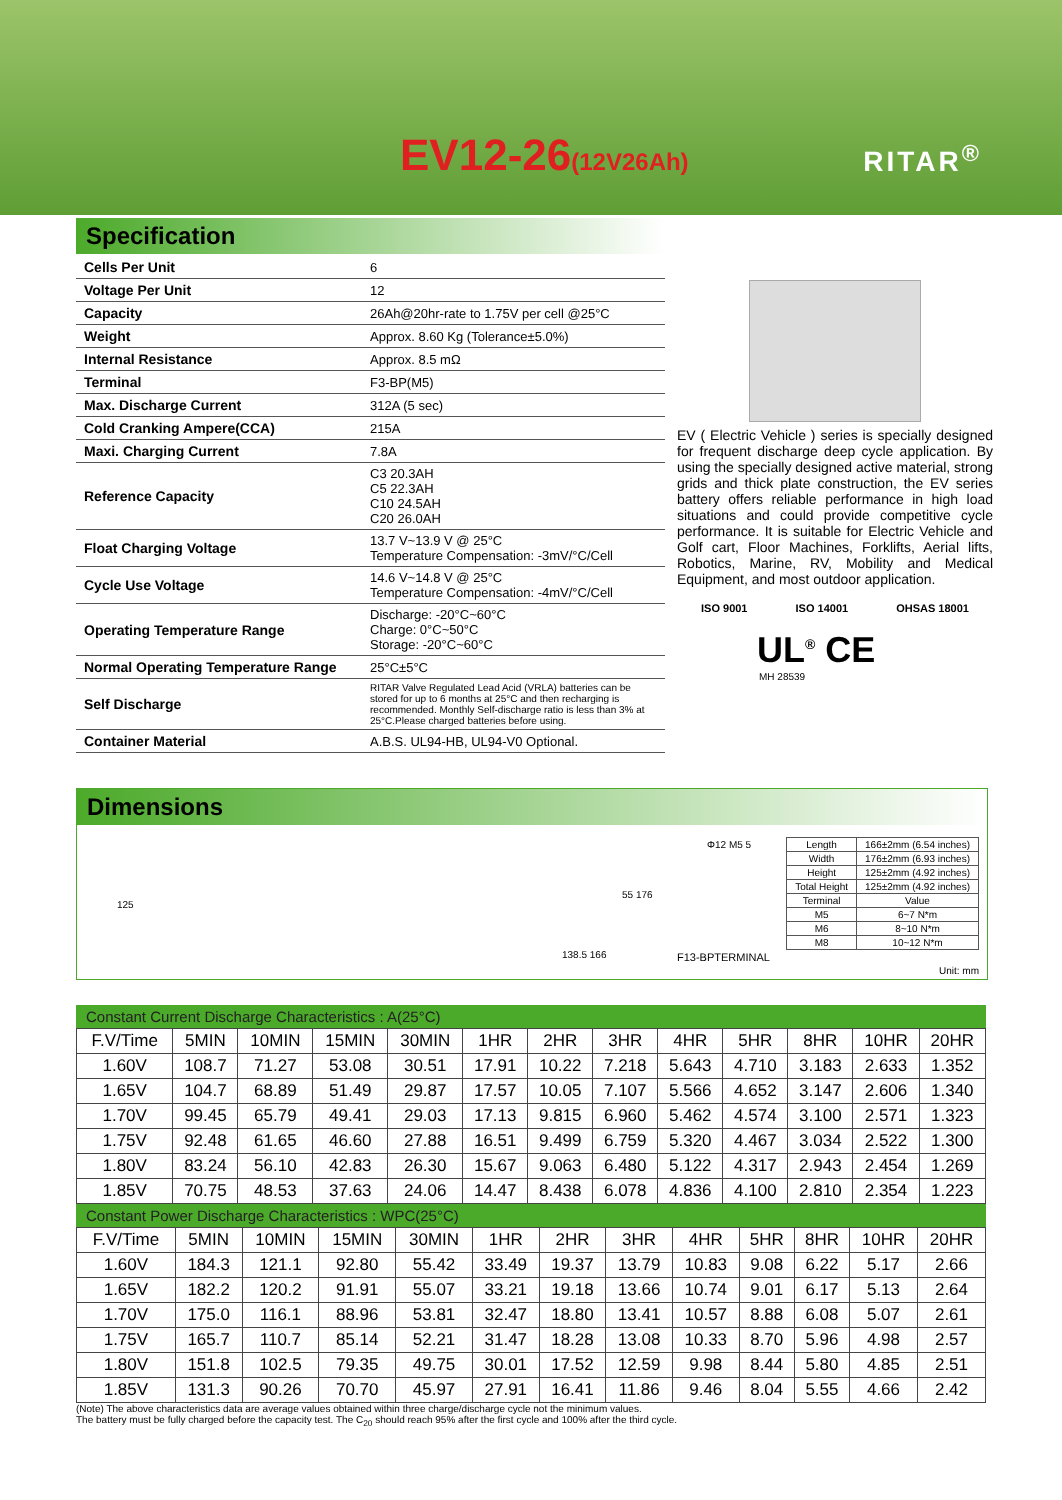EV12-26(12V26Ah) RITAR<sup>®</sup>
Specification
| Cells Per Unit | 6 |
| Voltage Per Unit | 12 |
| Capacity | 26Ah@20hr-rate to 1.75V per cell @25°C |
| Weight | Approx. 8.60 Kg (Tolerance±5.0%) |
| Internal Resistance | Approx. 8.5 mΩ |
| Terminal | F3-BP(M5) |
| Max. Discharge Current | 312A (5 sec) |
| Cold Cranking Ampere(CCA) | 215A |
| Maxi. Charging Current | 7.8A |
| Reference Capacity | C3 20.3AH C5 22.3AH C10 24.5AH C20 26.0AH |
| Float Charging Voltage | 13.7 V~13.9 V @ 25°C Temperature Compensation: -3mV/°C/Cell |
| Cycle Use Voltage | 14.6 V~14.8 V @ 25°C Temperature Compensation: -4mV/°C/Cell |
| Operating Temperature Range | Discharge: -20°C~60°C Charge: 0°C~50°C Storage: -20°C~60°C |
| Normal Operating Temperature Range | 25°C±5°C |
| Self Discharge | RITAR Valve Regulated Lead Acid (VRLA) batteries can be stored for up to 6 months at 25°C and then recharging is recommended. Monthly Self-discharge ratio is less than 3% at 25°C.Please charged batteries before using. |
| Container Material | A.B.S. UL94-HB, UL94-V0 Optional. |
EV ( Electric Vehicle ) series is specially designed for frequent discharge deep cycle application. By using the specially designed active material, strong grids and thick plate construction, the EV series battery offers reliable performance in high load situations and could provide competitive cycle performance. It is suitable for Electric Vehicle and Golf cart, Floor Machines, Forklifts, Aerial lifts, Robotics, Marine, RV, Mobility and Medical Equipment, and most outdoor application.
ISO 9001 ISO 14001 OHSAS 18001
UL<sup>®</sup> CE
MH 28539
Dimensions
125
138.5 166
55 176
Φ12 M5 5
F13-BPTERMINAL
| Length | 166±2mm (6.54 inches) |
| Width | 176±2mm (6.93 inches) |
| Height | 125±2mm (4.92 inches) |
| Total Height | 125±2mm (4.92 inches) |
| Terminal | Value |
| M5 | 6~7 N*m |
| M6 | 8~10 N*m |
| M8 | 10~12 N*m |
Unit: mm
Constant Current Discharge Characteristics : A(25°C)
| F.V/Time | 5MIN | 10MIN | 15MIN | 30MIN | 1HR | 2HR | 3HR | 4HR | 5HR | 8HR | 10HR | 20HR |
| --- | --- | --- | --- | --- | --- | --- | --- | --- | --- | --- | --- | --- |
| 1.60V | 108.7 | 71.27 | 53.08 | 30.51 | 17.91 | 10.22 | 7.218 | 5.643 | 4.710 | 3.183 | 2.633 | 1.352 |
| 1.65V | 104.7 | 68.89 | 51.49 | 29.87 | 17.57 | 10.05 | 7.107 | 5.566 | 4.652 | 3.147 | 2.606 | 1.340 |
| 1.70V | 99.45 | 65.79 | 49.41 | 29.03 | 17.13 | 9.815 | 6.960 | 5.462 | 4.574 | 3.100 | 2.571 | 1.323 |
| 1.75V | 92.48 | 61.65 | 46.60 | 27.88 | 16.51 | 9.499 | 6.759 | 5.320 | 4.467 | 3.034 | 2.522 | 1.300 |
| 1.80V | 83.24 | 56.10 | 42.83 | 26.30 | 15.67 | 9.063 | 6.480 | 5.122 | 4.317 | 2.943 | 2.454 | 1.269 |
| 1.85V | 70.75 | 48.53 | 37.63 | 24.06 | 14.47 | 8.438 | 6.078 | 4.836 | 4.100 | 2.810 | 2.354 | 1.223 |
Constant Power Discharge Characteristics : WPC(25°C)
| F.V/Time | 5MIN | 10MIN | 15MIN | 30MIN | 1HR | 2HR | 3HR | 4HR | 5HR | 8HR | 10HR | 20HR |
| --- | --- | --- | --- | --- | --- | --- | --- | --- | --- | --- | --- | --- |
| 1.60V | 184.3 | 121.1 | 92.80 | 55.42 | 33.49 | 19.37 | 13.79 | 10.83 | 9.08 | 6.22 | 5.17 | 2.66 |
| 1.65V | 182.2 | 120.2 | 91.91 | 55.07 | 33.21 | 19.18 | 13.66 | 10.74 | 9.01 | 6.17 | 5.13 | 2.64 |
| 1.70V | 175.0 | 116.1 | 88.96 | 53.81 | 32.47 | 18.80 | 13.41 | 10.57 | 8.88 | 6.08 | 5.07 | 2.61 |
| 1.75V | 165.7 | 110.7 | 85.14 | 52.21 | 31.47 | 18.28 | 13.08 | 10.33 | 8.70 | 5.96 | 4.98 | 2.57 |
| 1.80V | 151.8 | 102.5 | 79.35 | 49.75 | 30.01 | 17.52 | 12.59 | 9.98 | 8.44 | 5.80 | 4.85 | 2.51 |
| 1.85V | 131.3 | 90.26 | 70.70 | 45.97 | 27.91 | 16.41 | 11.86 | 9.46 | 8.04 | 5.55 | 4.66 | 2.42 |
(Note) The above characteristics data are average values obtained within three charge/discharge cycle not the minimum values.
The battery must be fully charged before the capacity test. The C<sub>20</sub> should reach 95% after the first cycle and 100% after the third cycle.